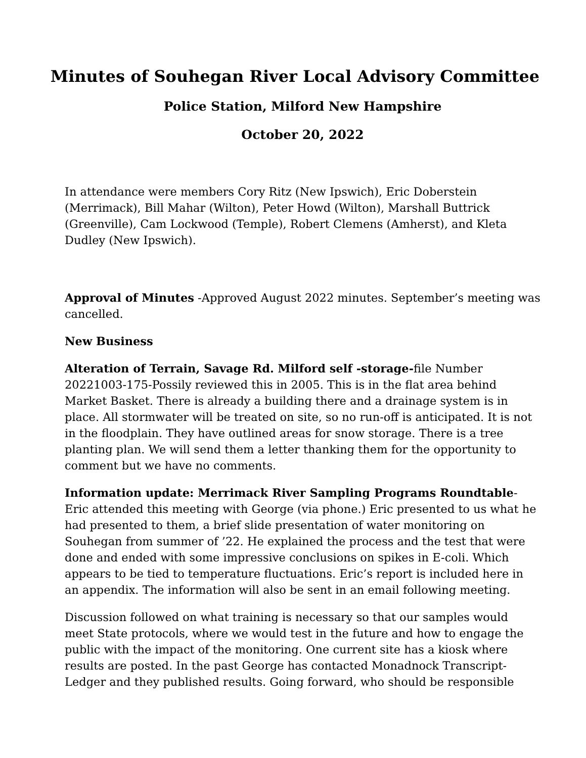Minutes of Souhegan River Local Advisory Committee
Police Station, Milford New Hampshire
October 20, 2022
In attendance were members Cory Ritz (New Ipswich), Eric Doberstein (Merrimack), Bill Mahar (Wilton), Peter Howd (Wilton), Marshall Buttrick (Greenville), Cam Lockwood (Temple), Robert Clemens (Amherst), and Kleta Dudley (New Ipswich).
Approval of Minutes -Approved August 2022 minutes. September’s meeting was cancelled.
New Business
Alteration of Terrain, Savage Rd. Milford self -storage-file Number 20221003-175-Possily reviewed this in 2005. This is in the flat area behind Market Basket. There is already a building there and a drainage system is in place. All stormwater will be treated on site, so no run-off is anticipated. It is not in the floodplain. They have outlined areas for snow storage. There is a tree planting plan. We will send them a letter thanking them for the opportunity to comment but we have no comments.
Information update: Merrimack River Sampling Programs Roundtable-Eric attended this meeting with George (via phone.) Eric presented to us what he had presented to them, a brief slide presentation of water monitoring on Souhegan from summer of ’22. He explained the process and the test that were done and ended with some impressive conclusions on spikes in E-coli. Which appears to be tied to temperature fluctuations. Eric’s report is included here in an appendix. The information will also be sent in an email following meeting.
Discussion followed on what training is necessary so that our samples would meet State protocols, where we would test in the future and how to engage the public with the impact of the monitoring. One current site has a kiosk where results are posted. In the past George has contacted Monadnock Transcript-Ledger and they published results. Going forward, who should be responsible